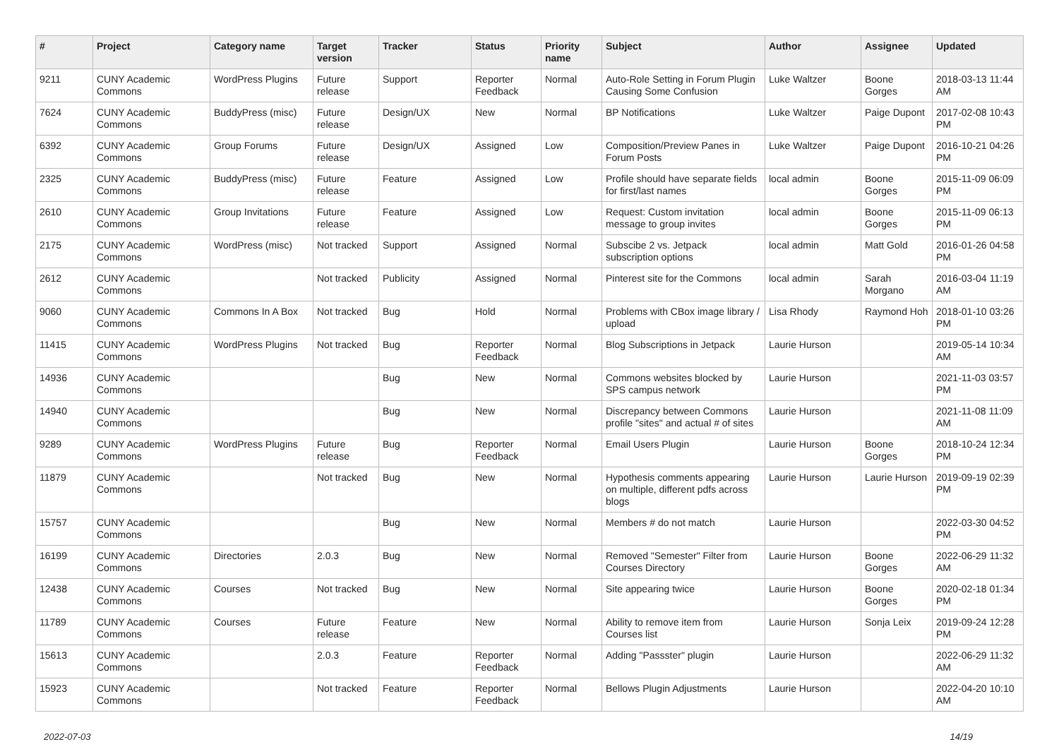| # | Project | Category name | Target version | Tracker | Status | Priority name | Subject | Author | Assignee | Updated |
| --- | --- | --- | --- | --- | --- | --- | --- | --- | --- | --- |
| 9211 | CUNY Academic Commons | WordPress Plugins | Future release | Support | Reporter Feedback | Normal | Auto-Role Setting in Forum Plugin Causing Some Confusion | Luke Waltzer | Boone Gorges | 2018-03-13 11:44 AM |
| 7624 | CUNY Academic Commons | BuddyPress (misc) | Future release | Design/UX | New | Normal | BP Notifications | Luke Waltzer | Paige Dupont | 2017-02-08 10:43 PM |
| 6392 | CUNY Academic Commons | Group Forums | Future release | Design/UX | Assigned | Low | Composition/Preview Panes in Forum Posts | Luke Waltzer | Paige Dupont | 2016-10-21 04:26 PM |
| 2325 | CUNY Academic Commons | BuddyPress (misc) | Future release | Feature | Assigned | Low | Profile should have separate fields for first/last names | local admin | Boone Gorges | 2015-11-09 06:09 PM |
| 2610 | CUNY Academic Commons | Group Invitations | Future release | Feature | Assigned | Low | Request: Custom invitation message to group invites | local admin | Boone Gorges | 2015-11-09 06:13 PM |
| 2175 | CUNY Academic Commons | WordPress (misc) | Not tracked | Support | Assigned | Normal | Subscibe 2 vs. Jetpack subscription options | local admin | Matt Gold | 2016-01-26 04:58 PM |
| 2612 | CUNY Academic Commons | | Not tracked | Publicity | Assigned | Normal | Pinterest site for the Commons | local admin | Sarah Morgano | 2016-03-04 11:19 AM |
| 9060 | CUNY Academic Commons | Commons In A Box | Not tracked | Bug | Hold | Normal | Problems with CBox image library / upload | Lisa Rhody | Raymond Hoh | 2018-01-10 03:26 PM |
| 11415 | CUNY Academic Commons | WordPress Plugins | Not tracked | Bug | Reporter Feedback | Normal | Blog Subscriptions in Jetpack | Laurie Hurson | | 2019-05-14 10:34 AM |
| 14936 | CUNY Academic Commons | | | Bug | New | Normal | Commons websites blocked by SPS campus network | Laurie Hurson | | 2021-11-03 03:57 PM |
| 14940 | CUNY Academic Commons | | | Bug | New | Normal | Discrepancy between Commons profile "sites" and actual # of sites | Laurie Hurson | | 2021-11-08 11:09 AM |
| 9289 | CUNY Academic Commons | WordPress Plugins | Future release | Bug | Reporter Feedback | Normal | Email Users Plugin | Laurie Hurson | Boone Gorges | 2018-10-24 12:34 PM |
| 11879 | CUNY Academic Commons | | Not tracked | Bug | New | Normal | Hypothesis comments appearing on multiple, different pdfs across blogs | Laurie Hurson | Laurie Hurson | 2019-09-19 02:39 PM |
| 15757 | CUNY Academic Commons | | | Bug | New | Normal | Members # do not match | Laurie Hurson | | 2022-03-30 04:52 PM |
| 16199 | CUNY Academic Commons | Directories | 2.0.3 | Bug | New | Normal | Removed "Semester" Filter from Courses Directory | Laurie Hurson | Boone Gorges | 2022-06-29 11:32 AM |
| 12438 | CUNY Academic Commons | Courses | Not tracked | Bug | New | Normal | Site appearing twice | Laurie Hurson | Boone Gorges | 2020-02-18 01:34 PM |
| 11789 | CUNY Academic Commons | Courses | Future release | Feature | New | Normal | Ability to remove item from Courses list | Laurie Hurson | Sonja Leix | 2019-09-24 12:28 PM |
| 15613 | CUNY Academic Commons | | 2.0.3 | Feature | Reporter Feedback | Normal | Adding "Passster" plugin | Laurie Hurson | | 2022-06-29 11:32 AM |
| 15923 | CUNY Academic Commons | | Not tracked | Feature | Reporter Feedback | Normal | Bellows Plugin Adjustments | Laurie Hurson | | 2022-04-20 10:10 AM |
2022-07-03 14/19